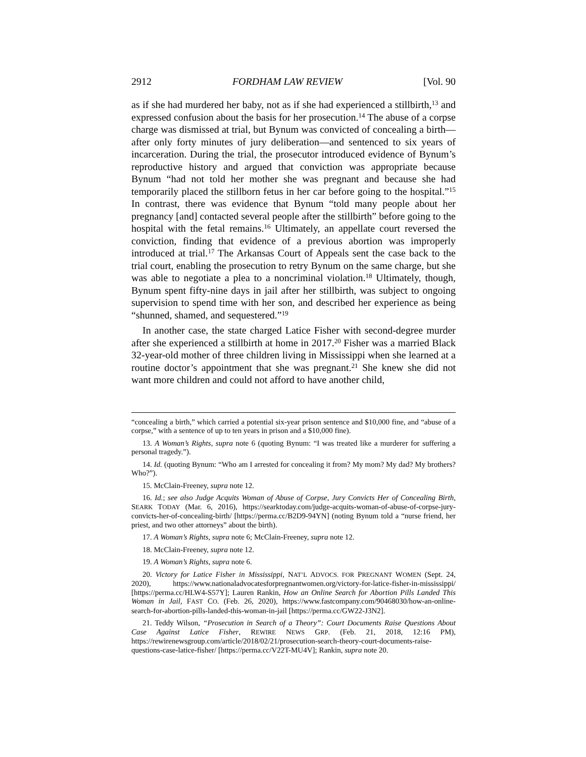2912 FORDHAM LAW REVIEW [Vol. 90
as if she had murdered her baby, not as if she had experienced a stillbirth,<sup>13</sup> and expressed confusion about the basis for her prosecution.<sup>14</sup> The abuse of a corpse charge was dismissed at trial, but Bynum was convicted of concealing a birth—after only forty minutes of jury deliberation—and sentenced to six years of incarceration. During the trial, the prosecutor introduced evidence of Bynum’s reproductive history and argued that conviction was appropriate because Bynum “had not told her mother she was pregnant and because she had temporarily placed the stillborn fetus in her car before going to the hospital.”<sup>15</sup> In contrast, there was evidence that Bynum “told many people about her pregnancy [and] contacted several people after the stillbirth” before going to the hospital with the fetal remains.<sup>16</sup> Ultimately, an appellate court reversed the conviction, finding that evidence of a previous abortion was improperly introduced at trial.<sup>17</sup> The Arkansas Court of Appeals sent the case back to the trial court, enabling the prosecution to retry Bynum on the same charge, but she was able to negotiate a plea to a noncriminal violation.<sup>18</sup> Ultimately, though, Bynum spent fifty-nine days in jail after her stillbirth, was subject to ongoing supervision to spend time with her son, and described her experience as being “shunned, shamed, and sequestered.”<sup>19</sup>
In another case, the state charged Latice Fisher with second-degree murder after she experienced a stillbirth at home in 2017.<sup>20</sup> Fisher was a married Black 32-year-old mother of three children living in Mississippi when she learned at a routine doctor’s appointment that she was pregnant.<sup>21</sup> She knew she did not want more children and could not afford to have another child,
“concealing a birth,” which carried a potential six-year prison sentence and $10,000 fine, and “abuse of a corpse,” with a sentence of up to ten years in prison and a $10,000 fine).
13. A Woman’s Rights, supra note 6 (quoting Bynum: “I was treated like a murderer for suffering a personal tragedy.”).
14. Id. (quoting Bynum: “Who am I arrested for concealing it from? My mom? My dad? My brothers? Who?”).
15. McClain-Freeney, supra note 12.
16. Id.; see also Judge Acquits Woman of Abuse of Corpse, Jury Convicts Her of Concealing Birth, SEARK TODAY (Mar. 6, 2016), https://searktoday.com/judge-acquits-woman-of-abuse-of-corpse-jury-convicts-her-of-concealing-birth/ [https://perma.cc/B2D9-94YN] (noting Bynum told a “nurse friend, her priest, and two other attorneys” about the birth).
17. A Woman’s Rights, supra note 6; McClain-Freeney, supra note 12.
18. McClain-Freeney, supra note 12.
19. A Woman’s Rights, supra note 6.
20. Victory for Latice Fisher in Mississippi, NAT’L ADVOCS. FOR PREGNANT WOMEN (Sept. 24, 2020), https://www.nationaladvocatesforpregnantwomen.org/victory-for-latice-fisher-in-mississippi/ [https://perma.cc/HLW4-S57Y]; Lauren Rankin, How an Online Search for Abortion Pills Landed This Woman in Jail, FAST CO. (Feb. 26, 2020), https://www.fastcompany.com/90468030/how-an-online-search-for-abortion-pills-landed-this-woman-in-jail [https://perma.cc/GW22-J3N2].
21. Teddy Wilson, “Prosecution in Search of a Theory”: Court Documents Raise Questions About Case Against Latice Fisher, REWIRE NEWS GRP. (Feb. 21, 2018, 12:16 PM), https://rewirenewsgroup.com/article/2018/02/21/prosecution-search-theory-court-documents-raise-questions-case-latice-fisher/ [https://perma.cc/V22T-MU4V]; Rankin, supra note 20.